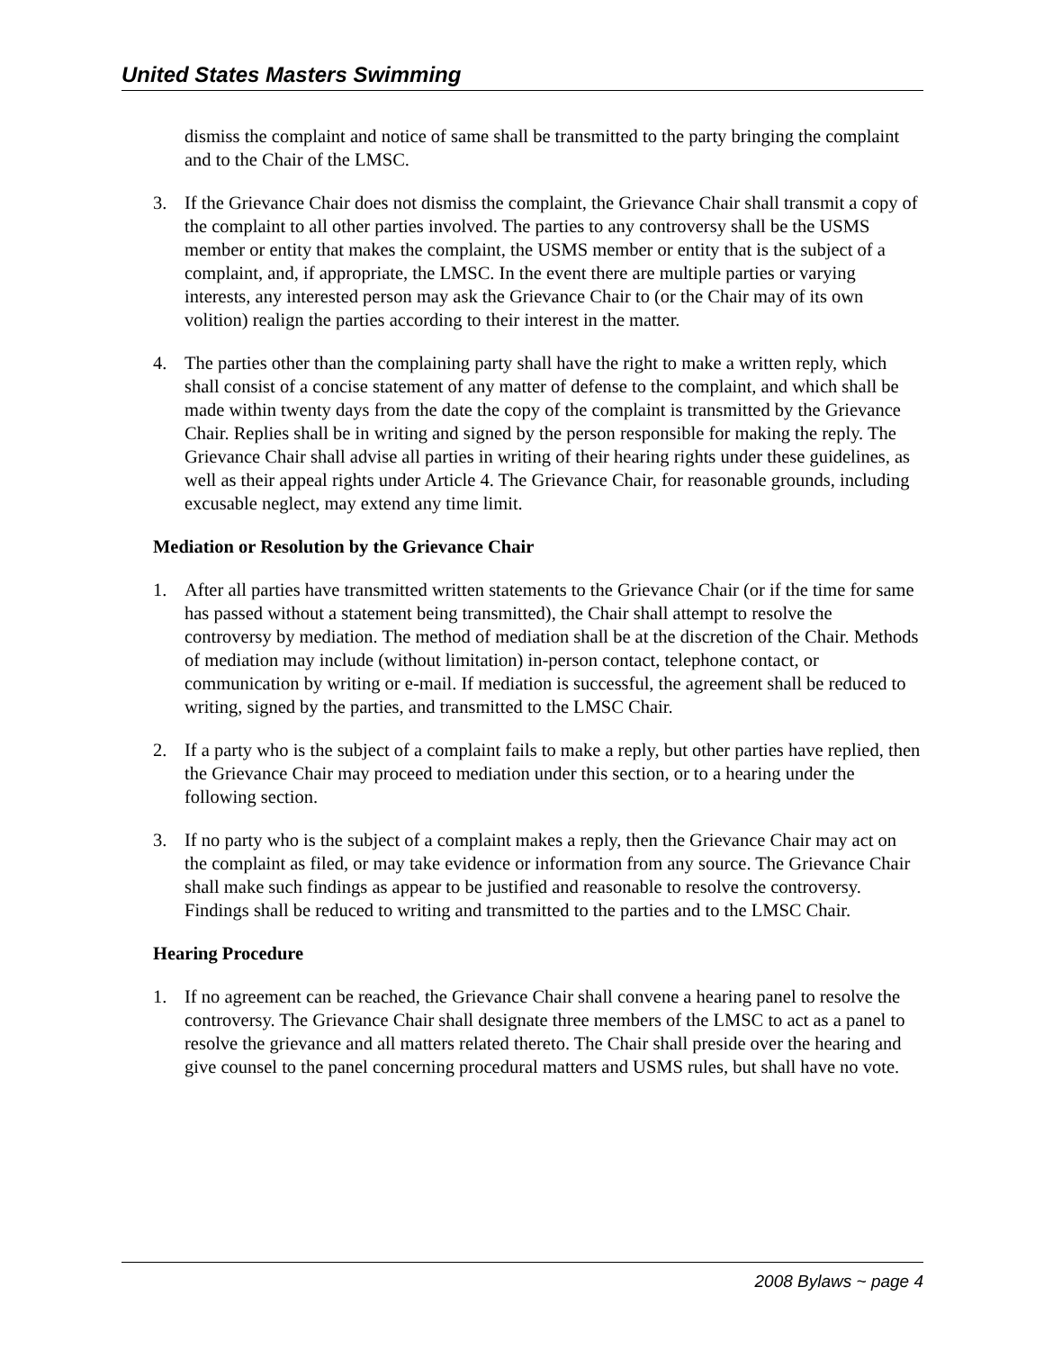United States Masters Swimming
dismiss the complaint and notice of same shall be transmitted to the party bringing the complaint and to the Chair of the LMSC.
3. If the Grievance Chair does not dismiss the complaint, the Grievance Chair shall transmit a copy of the complaint to all other parties involved. The parties to any controversy shall be the USMS member or entity that makes the complaint, the USMS member or entity that is the subject of a complaint, and, if appropriate, the LMSC. In the event there are multiple parties or varying interests, any interested person may ask the Grievance Chair to (or the Chair may of its own volition) realign the parties according to their interest in the matter.
4. The parties other than the complaining party shall have the right to make a written reply, which shall consist of a concise statement of any matter of defense to the complaint, and which shall be made within twenty days from the date the copy of the complaint is transmitted by the Grievance Chair. Replies shall be in writing and signed by the person responsible for making the reply. The Grievance Chair shall advise all parties in writing of their hearing rights under these guidelines, as well as their appeal rights under Article 4. The Grievance Chair, for reasonable grounds, including excusable neglect, may extend any time limit.
Mediation or Resolution by the Grievance Chair
1. After all parties have transmitted written statements to the Grievance Chair (or if the time for same has passed without a statement being transmitted), the Chair shall attempt to resolve the controversy by mediation. The method of mediation shall be at the discretion of the Chair. Methods of mediation may include (without limitation) in-person contact, telephone contact, or communication by writing or e-mail. If mediation is successful, the agreement shall be reduced to writing, signed by the parties, and transmitted to the LMSC Chair.
2. If a party who is the subject of a complaint fails to make a reply, but other parties have replied, then the Grievance Chair may proceed to mediation under this section, or to a hearing under the following section.
3. If no party who is the subject of a complaint makes a reply, then the Grievance Chair may act on the complaint as filed, or may take evidence or information from any source. The Grievance Chair shall make such findings as appear to be justified and reasonable to resolve the controversy. Findings shall be reduced to writing and transmitted to the parties and to the LMSC Chair.
Hearing Procedure
1. If no agreement can be reached, the Grievance Chair shall convene a hearing panel to resolve the controversy. The Grievance Chair shall designate three members of the LMSC to act as a panel to resolve the grievance and all matters related thereto. The Chair shall preside over the hearing and give counsel to the panel concerning procedural matters and USMS rules, but shall have no vote.
2008 Bylaws ~ page 4